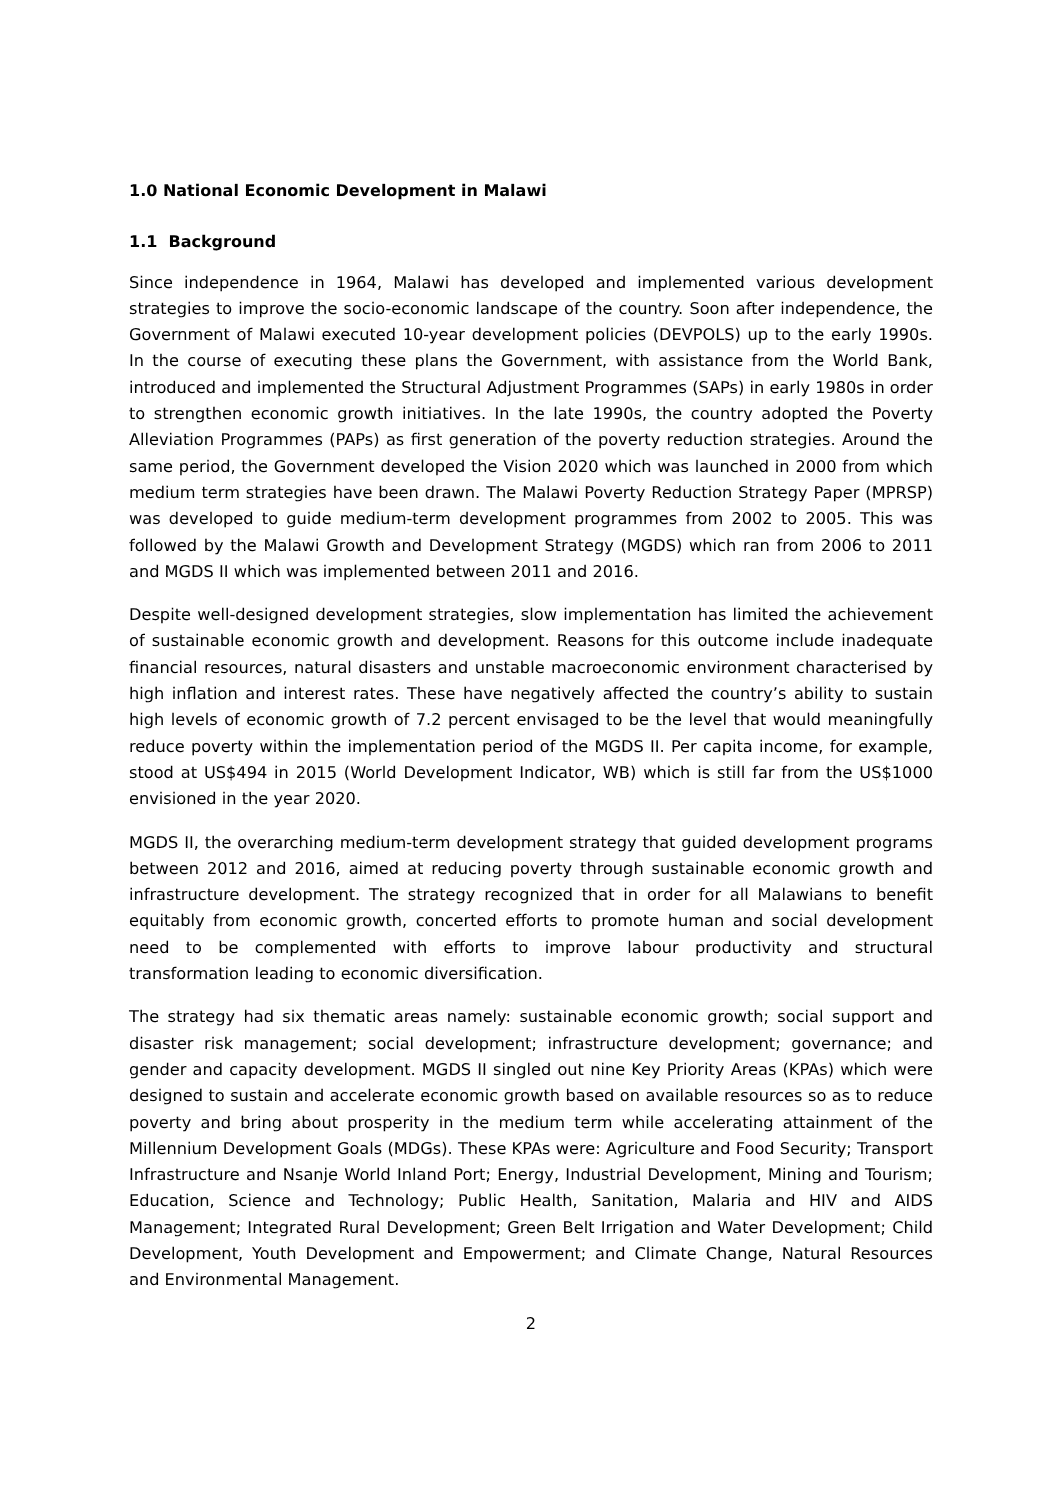1.0 National Economic Development in Malawi
1.1 Background
Since independence in 1964, Malawi has developed and implemented various development strategies to improve the socio-economic landscape of the country. Soon after independence, the Government of Malawi executed 10-year development policies (DEVPOLS) up to the early 1990s. In the course of executing these plans the Government, with assistance from the World Bank, introduced and implemented the Structural Adjustment Programmes (SAPs) in early 1980s in order to strengthen economic growth initiatives. In the late 1990s, the country adopted the Poverty Alleviation Programmes (PAPs) as first generation of the poverty reduction strategies. Around the same period, the Government developed the Vision 2020 which was launched in 2000 from which medium term strategies have been drawn. The Malawi Poverty Reduction Strategy Paper (MPRSP) was developed to guide medium-term development programmes from 2002 to 2005. This was followed by the Malawi Growth and Development Strategy (MGDS) which ran from 2006 to 2011 and MGDS II which was implemented between 2011 and 2016.
Despite well-designed development strategies, slow implementation has limited the achievement of sustainable economic growth and development. Reasons for this outcome include inadequate financial resources, natural disasters and unstable macroeconomic environment characterised by high inflation and interest rates. These have negatively affected the country’s ability to sustain high levels of economic growth of 7.2 percent envisaged to be the level that would meaningfully reduce poverty within the implementation period of the MGDS II. Per capita income, for example, stood at US$494 in 2015 (World Development Indicator, WB) which is still far from the US$1000 envisioned in the year 2020.
MGDS II, the overarching medium-term development strategy that guided development programs between 2012 and 2016, aimed at reducing poverty through sustainable economic growth and infrastructure development. The strategy recognized that in order for all Malawians to benefit equitably from economic growth, concerted efforts to promote human and social development need to be complemented with efforts to improve labour productivity and structural transformation leading to economic diversification.
The strategy had six thematic areas namely: sustainable economic growth; social support and disaster risk management; social development; infrastructure development; governance; and gender and capacity development. MGDS II singled out nine Key Priority Areas (KPAs) which were designed to sustain and accelerate economic growth based on available resources so as to reduce poverty and bring about prosperity in the medium term while accelerating attainment of the Millennium Development Goals (MDGs). These KPAs were: Agriculture and Food Security; Transport Infrastructure and Nsanje World Inland Port; Energy, Industrial Development, Mining and Tourism; Education, Science and Technology; Public Health, Sanitation, Malaria and HIV and AIDS Management; Integrated Rural Development; Green Belt Irrigation and Water Development; Child Development, Youth Development and Empowerment; and Climate Change, Natural Resources and Environmental Management.
2